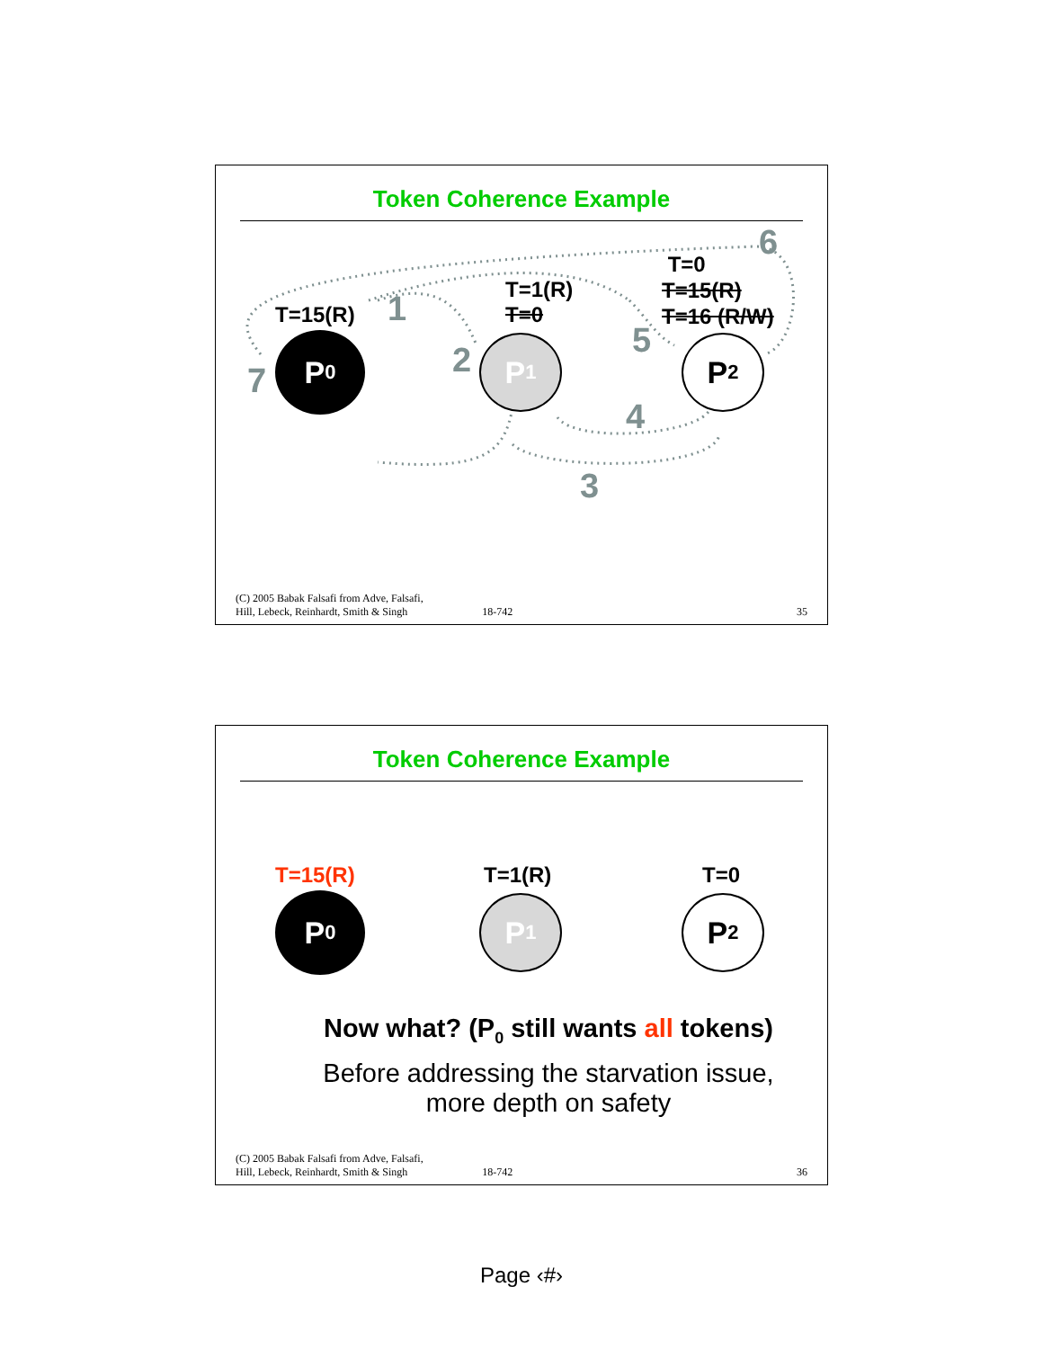Token Coherence Example
T=15(R)
T=1(R)
T=0
T=0
T=15(R)
T=16 (R/W)
1
2
3
4
5
6
7
P<sub>0</sub> P<sub>1</sub> P<sub>2</sub>
(C) 2005 Babak Falsafi from Adve, Falsafi,
Hill, Lebeck, Reinhardt, Smith & Singh 18-742 35
Token Coherence Example
T=15(R) T=1(R) T=0
P<sub>0</sub> P<sub>1</sub> P<sub>2</sub>
Now what? (P<sub>0</sub> still wants all tokens)
Before addressing the starvation issue,
more depth on safety
(C) 2005 Babak Falsafi from Adve, Falsafi,
Hill, Lebeck, Reinhardt, Smith & Singh 18-742 36
Page ‹#›